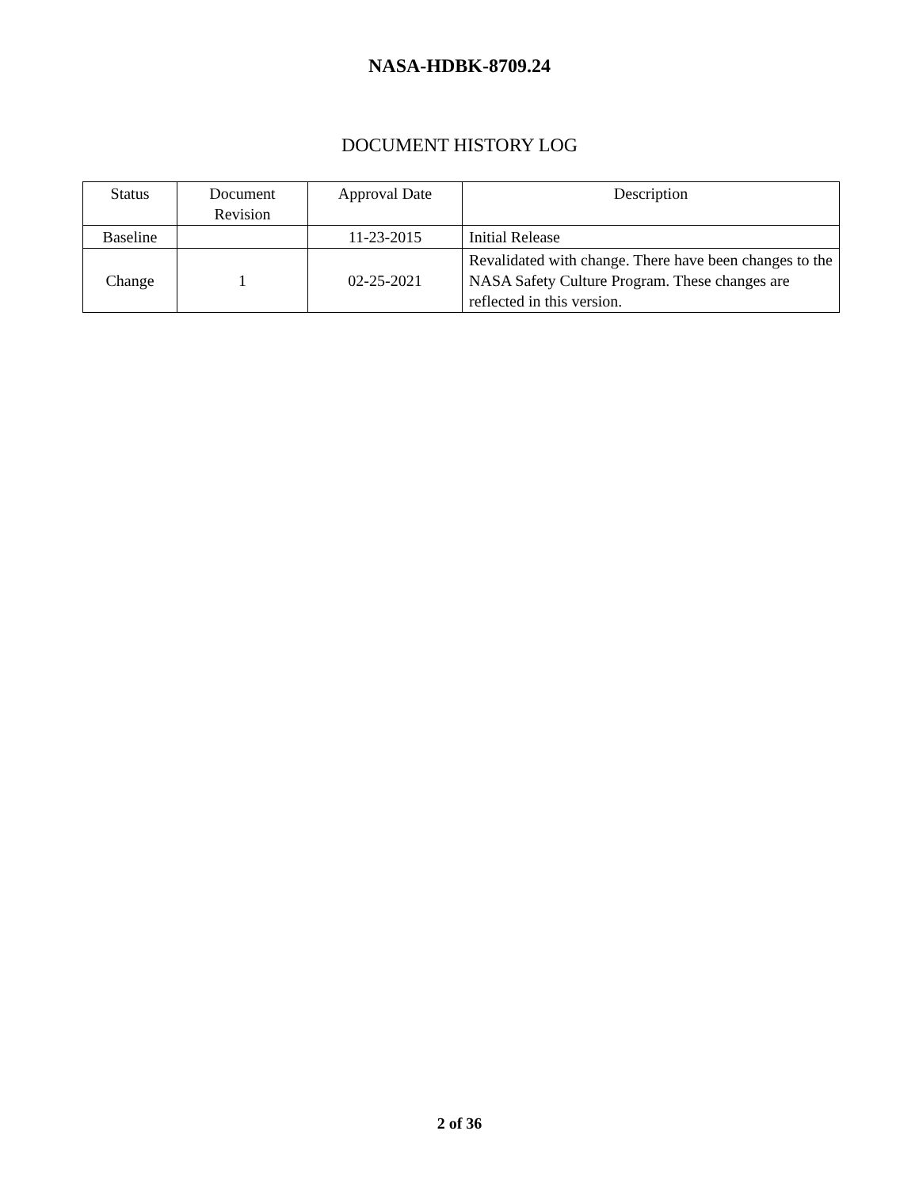NASA-HDBK-8709.24
DOCUMENT HISTORY LOG
| Status | Document Revision | Approval Date | Description |
| --- | --- | --- | --- |
| Baseline | | 11-23-2015 | Initial Release |
| Change | 1 | 02-25-2021 | Revalidated with change. There have been changes to the NASA Safety Culture Program. These changes are reflected in this version. |
2 of 36